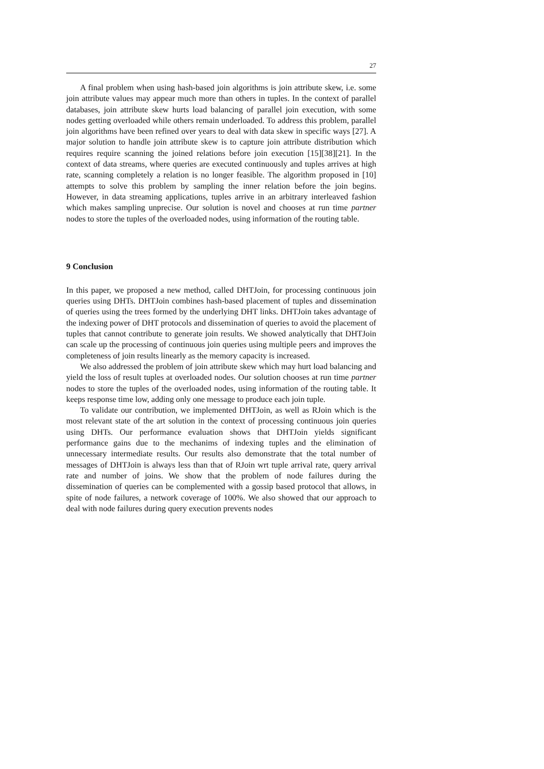27
A final problem when using hash-based join algorithms is join attribute skew, i.e. some join attribute values may appear much more than others in tuples. In the context of parallel databases, join attribute skew hurts load balancing of parallel join execution, with some nodes getting overloaded while others remain underloaded. To address this problem, parallel join algorithms have been refined over years to deal with data skew in specific ways [27]. A major solution to handle join attribute skew is to capture join attribute distribution which requires require scanning the joined relations before join execution [15][38][21]. In the context of data streams, where queries are executed continuously and tuples arrives at high rate, scanning completely a relation is no longer feasible. The algorithm proposed in [10] attempts to solve this problem by sampling the inner relation before the join begins. However, in data streaming applications, tuples arrive in an arbitrary interleaved fashion which makes sampling unprecise. Our solution is novel and chooses at run time partner nodes to store the tuples of the overloaded nodes, using information of the routing table.
9 Conclusion
In this paper, we proposed a new method, called DHTJoin, for processing continuous join queries using DHTs. DHTJoin combines hash-based placement of tuples and dissemination of queries using the trees formed by the underlying DHT links. DHTJoin takes advantage of the indexing power of DHT protocols and dissemination of queries to avoid the placement of tuples that cannot contribute to generate join results. We showed analytically that DHTJoin can scale up the processing of continuous join queries using multiple peers and improves the completeness of join results linearly as the memory capacity is increased.
We also addressed the problem of join attribute skew which may hurt load balancing and yield the loss of result tuples at overloaded nodes. Our solution chooses at run time partner nodes to store the tuples of the overloaded nodes, using information of the routing table. It keeps response time low, adding only one message to produce each join tuple.
To validate our contribution, we implemented DHTJoin, as well as RJoin which is the most relevant state of the art solution in the context of processing continuous join queries using DHTs. Our performance evaluation shows that DHTJoin yields significant performance gains due to the mechanims of indexing tuples and the elimination of unnecessary intermediate results. Our results also demonstrate that the total number of messages of DHTJoin is always less than that of RJoin wrt tuple arrival rate, query arrival rate and number of joins. We show that the problem of node failures during the dissemination of queries can be complemented with a gossip based protocol that allows, in spite of node failures, a network coverage of 100%. We also showed that our approach to deal with node failures during query execution prevents nodes